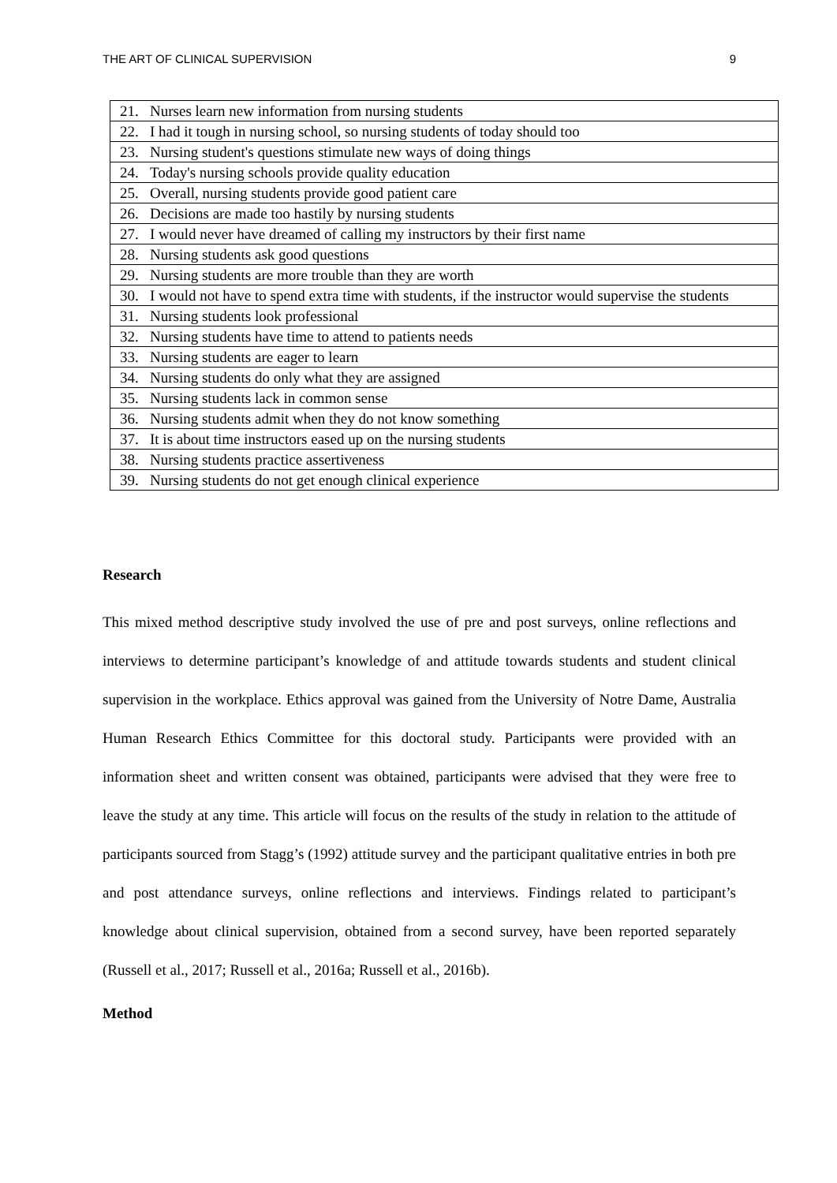THE ART OF CLINICAL SUPERVISION 9
| 21. Nurses learn new information from nursing students |
| 22. I had it tough in nursing school, so nursing students of today should too |
| 23. Nursing student's questions stimulate new ways of doing things |
| 24. Today's nursing schools provide quality education |
| 25. Overall, nursing students provide good patient care |
| 26. Decisions are made too hastily by nursing students |
| 27. I would never have dreamed of calling my instructors by their first name |
| 28. Nursing students ask good questions |
| 29. Nursing students are more trouble than they are worth |
| 30. I would not have to spend extra time with students, if the instructor would supervise the students |
| 31. Nursing students look professional |
| 32. Nursing students have time to attend to patients needs |
| 33. Nursing students are eager to learn |
| 34. Nursing students do only what they are assigned |
| 35. Nursing students lack in common sense |
| 36. Nursing students admit when they do not know something |
| 37. It is about time instructors eased up on the nursing students |
| 38. Nursing students practice assertiveness |
| 39. Nursing students do not get enough clinical experience |
Research
This mixed method descriptive study involved the use of pre and post surveys, online reflections and interviews to determine participant’s knowledge of and attitude towards students and student clinical supervision in the workplace. Ethics approval was gained from the University of Notre Dame, Australia Human Research Ethics Committee for this doctoral study. Participants were provided with an information sheet and written consent was obtained, participants were advised that they were free to leave the study at any time. This article will focus on the results of the study in relation to the attitude of participants sourced from Stagg’s (1992) attitude survey and the participant qualitative entries in both pre and post attendance surveys, online reflections and interviews. Findings related to participant’s knowledge about clinical supervision, obtained from a second survey, have been reported separately (Russell et al., 2017; Russell et al., 2016a; Russell et al., 2016b).
Method